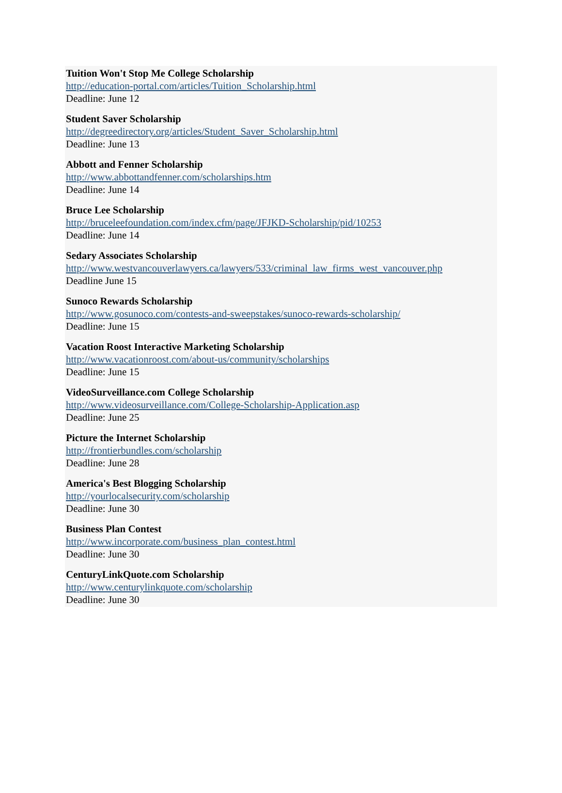Tuition Won't Stop Me College Scholarship
http://education-portal.com/articles/Tuition_Scholarship.html
Deadline: June 12
Student Saver Scholarship
http://degreedirectory.org/articles/Student_Saver_Scholarship.html
Deadline: June 13
Abbott and Fenner Scholarship
http://www.abbottandfenner.com/scholarships.htm
Deadline: June 14
Bruce Lee Scholarship
http://bruceleefoundation.com/index.cfm/page/JFJKD-Scholarship/pid/10253
Deadline: June 14
Sedary Associates Scholarship
http://www.westvancouverlawyers.ca/lawyers/533/criminal_law_firms_west_vancouver.php
Deadline June 15
Sunoco Rewards Scholarship
http://www.gosunoco.com/contests-and-sweepstakes/sunoco-rewards-scholarship/
Deadline: June 15
Vacation Roost Interactive Marketing Scholarship
http://www.vacationroost.com/about-us/community/scholarships
Deadline: June 15
VideoSurveillance.com College Scholarship
http://www.videosurveillance.com/College-Scholarship-Application.asp
Deadline: June 25
Picture the Internet Scholarship
http://frontierbundles.com/scholarship
Deadline: June 28
America's Best Blogging Scholarship
http://yourlocalsecurity.com/scholarship
Deadline: June 30
Business Plan Contest
http://www.incorporate.com/business_plan_contest.html
Deadline: June 30
CenturyLinkQuote.com Scholarship
http://www.centurylinkquote.com/scholarship
Deadline: June 30